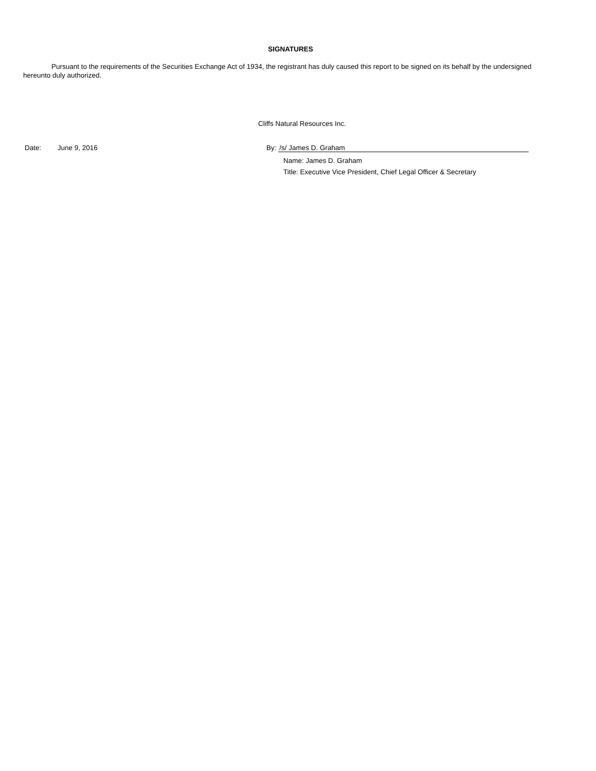SIGNATURES
Pursuant to the requirements of the Securities Exchange Act of 1934, the registrant has duly caused this report to be signed on its behalf by the undersigned hereunto duly authorized.
Cliffs Natural Resources Inc.
Date: June 9, 2016 By: /s/ James D. Graham
Name: James D. Graham
Title: Executive Vice President, Chief Legal Officer & Secretary